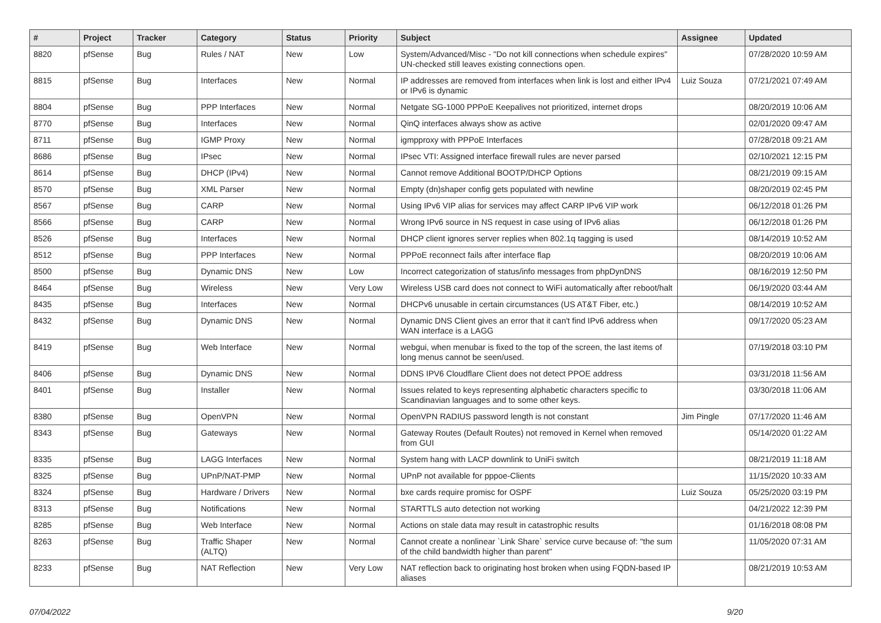| # | Project | Tracker | Category | Status | Priority | Subject | Assignee | Updated |
| --- | --- | --- | --- | --- | --- | --- | --- | --- |
| 8820 | pfSense | Bug | Rules / NAT | New | Low | System/Advanced/Misc - "Do not kill connections when schedule expires" UN-checked still leaves existing connections open. | | 07/28/2020 10:59 AM |
| 8815 | pfSense | Bug | Interfaces | New | Normal | IP addresses are removed from interfaces when link is lost and either IPv4 or IPv6 is dynamic | Luiz Souza | 07/21/2021 07:49 AM |
| 8804 | pfSense | Bug | PPP Interfaces | New | Normal | Netgate SG-1000 PPPoE Keepalives not prioritized, internet drops | | 08/20/2019 10:06 AM |
| 8770 | pfSense | Bug | Interfaces | New | Normal | QinQ interfaces always show as active | | 02/01/2020 09:47 AM |
| 8711 | pfSense | Bug | IGMP Proxy | New | Normal | igmpproxy with PPPoE Interfaces | | 07/28/2018 09:21 AM |
| 8686 | pfSense | Bug | IPsec | New | Normal | IPsec VTI: Assigned interface firewall rules are never parsed | | 02/10/2021 12:15 PM |
| 8614 | pfSense | Bug | DHCP (IPv4) | New | Normal | Cannot remove Additional BOOTP/DHCP Options | | 08/21/2019 09:15 AM |
| 8570 | pfSense | Bug | XML Parser | New | Normal | Empty (dn)shaper config gets populated with newline | | 08/20/2019 02:45 PM |
| 8567 | pfSense | Bug | CARP | New | Normal | Using IPv6 VIP alias for services may affect CARP IPv6 VIP work | | 06/12/2018 01:26 PM |
| 8566 | pfSense | Bug | CARP | New | Normal | Wrong IPv6 source in NS request in case using of IPv6 alias | | 06/12/2018 01:26 PM |
| 8526 | pfSense | Bug | Interfaces | New | Normal | DHCP client ignores server replies when 802.1q tagging is used | | 08/14/2019 10:52 AM |
| 8512 | pfSense | Bug | PPP Interfaces | New | Normal | PPPoE reconnect fails after interface flap | | 08/20/2019 10:06 AM |
| 8500 | pfSense | Bug | Dynamic DNS | New | Low | Incorrect categorization of status/info messages from phpDynDNS | | 08/16/2019 12:50 PM |
| 8464 | pfSense | Bug | Wireless | New | Very Low | Wireless USB card does not connect to WiFi automatically after reboot/halt | | 06/19/2020 03:44 AM |
| 8435 | pfSense | Bug | Interfaces | New | Normal | DHCPv6 unusable in certain circumstances (US AT&T Fiber, etc.) | | 08/14/2019 10:52 AM |
| 8432 | pfSense | Bug | Dynamic DNS | New | Normal | Dynamic DNS Client gives an error that it can't find IPv6 address when WAN interface is a LAGG | | 09/17/2020 05:23 AM |
| 8419 | pfSense | Bug | Web Interface | New | Normal | webgui, when menubar is fixed to the top of the screen, the last items of long menus cannot be seen/used. | | 07/19/2018 03:10 PM |
| 8406 | pfSense | Bug | Dynamic DNS | New | Normal | DDNS IPV6 Cloudflare Client does not detect PPOE address | | 03/31/2018 11:56 AM |
| 8401 | pfSense | Bug | Installer | New | Normal | Issues related to keys representing alphabetic characters specific to Scandinavian languages and to some other keys. | | 03/30/2018 11:06 AM |
| 8380 | pfSense | Bug | OpenVPN | New | Normal | OpenVPN RADIUS password length is not constant | Jim Pingle | 07/17/2020 11:46 AM |
| 8343 | pfSense | Bug | Gateways | New | Normal | Gateway Routes (Default Routes) not removed in Kernel when removed from GUI | | 05/14/2020 01:22 AM |
| 8335 | pfSense | Bug | LAGG Interfaces | New | Normal | System hang with LACP downlink to UniFi switch | | 08/21/2019 11:18 AM |
| 8325 | pfSense | Bug | UPnP/NAT-PMP | New | Normal | UPnP not available for pppoe-Clients | | 11/15/2020 10:33 AM |
| 8324 | pfSense | Bug | Hardware / Drivers | New | Normal | bxe cards require promisc for OSPF | Luiz Souza | 05/25/2020 03:19 PM |
| 8313 | pfSense | Bug | Notifications | New | Normal | STARTTLS auto detection not working | | 04/21/2022 12:39 PM |
| 8285 | pfSense | Bug | Web Interface | New | Normal | Actions on stale data may result in catastrophic results | | 01/16/2018 08:08 PM |
| 8263 | pfSense | Bug | Traffic Shaper (ALTQ) | New | Normal | Cannot create a nonlinear `Link Share` service curve because of: "the sum of the child bandwidth higher than parent" | | 11/05/2020 07:31 AM |
| 8233 | pfSense | Bug | NAT Reflection | New | Very Low | NAT reflection back to originating host broken when using FQDN-based IP aliases | | 08/21/2019 10:53 AM |
07/04/2022 9/20